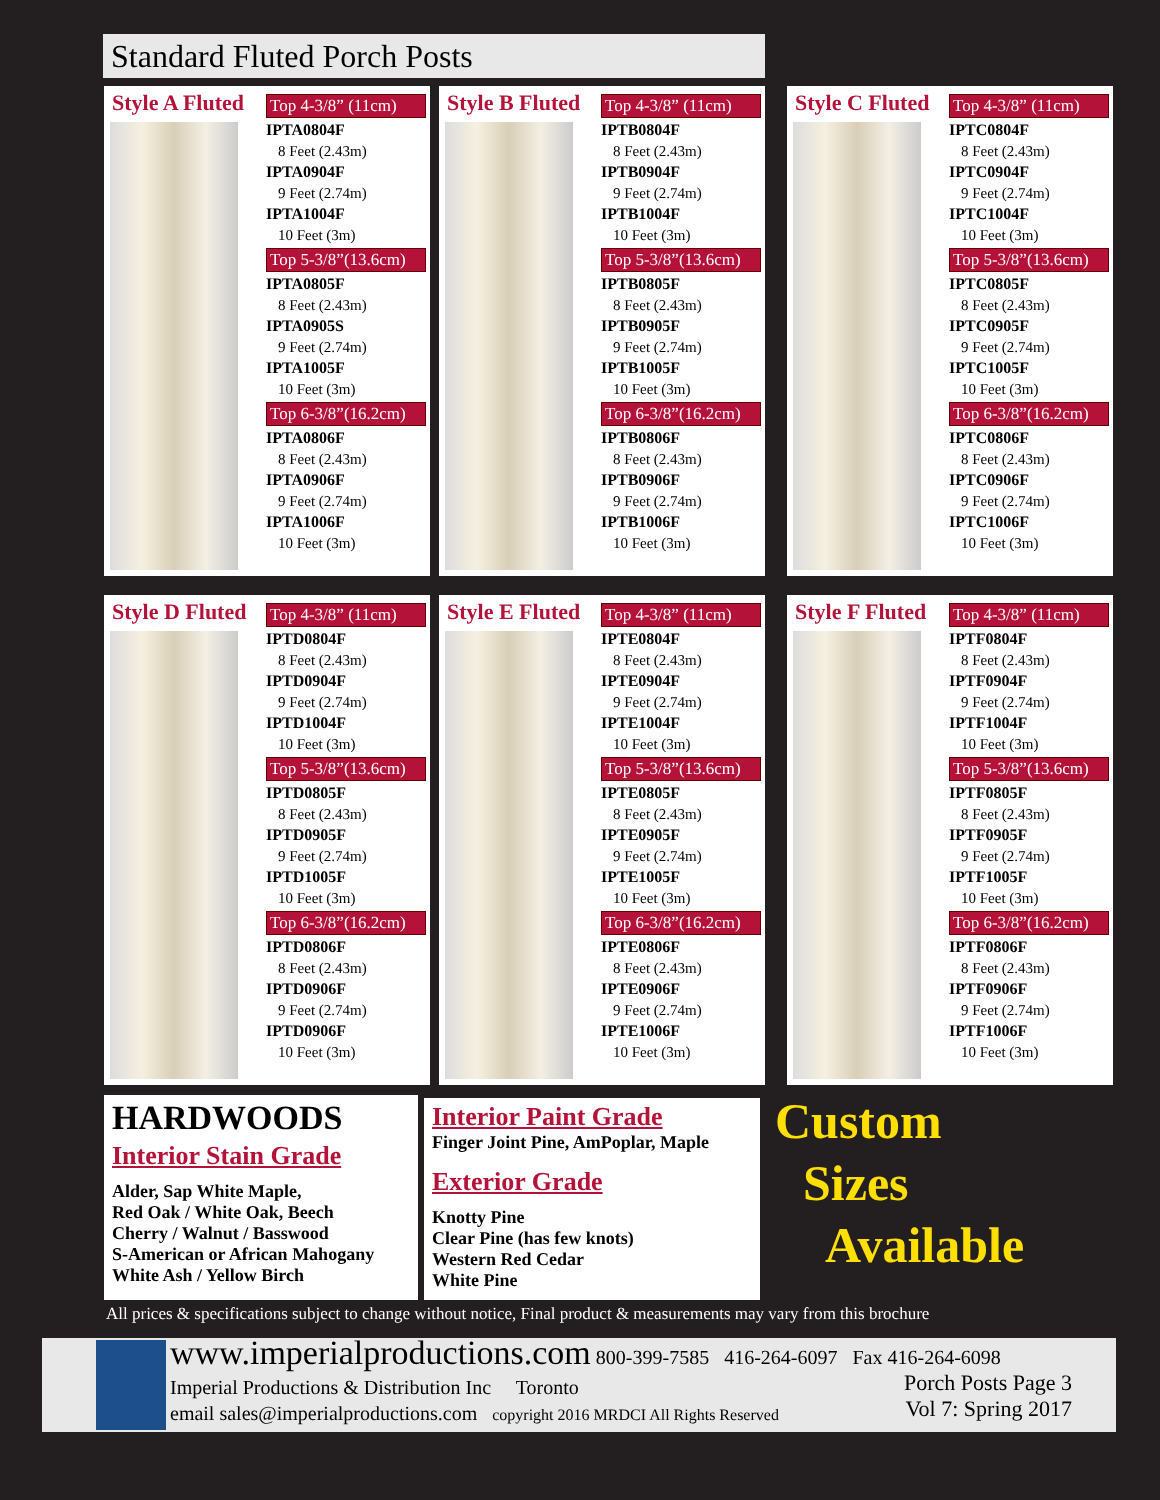Standard Fluted Porch Posts
Style A Fluted
Top 4-3/8” (11cm)
IPTA0804F
8 Feet (2.43m)
IPTA0904F
9 Feet (2.74m)
IPTA1004F
10 Feet (3m)
Top 5-3/8”(13.6cm)
IPTA0805F
8 Feet (2.43m)
IPTA0905S
9 Feet (2.74m)
IPTA1005F
10 Feet (3m)
Top 6-3/8”(16.2cm)
IPTA0806F
8 Feet (2.43m)
IPTA0906F
9 Feet (2.74m)
IPTA1006F
10 Feet (3m)
Style B Fluted
Top 4-3/8” (11cm)
IPTB0804F
8 Feet (2.43m)
IPTB0904F
9 Feet (2.74m)
IPTB1004F
10 Feet (3m)
Top 5-3/8”(13.6cm)
IPTB0805F
8 Feet (2.43m)
IPTB0905F
9 Feet (2.74m)
IPTB1005F
10 Feet (3m)
Top 6-3/8”(16.2cm)
IPTB0806F
8 Feet (2.43m)
IPTB0906F
9 Feet (2.74m)
IPTB1006F
10 Feet (3m)
Style C Fluted
Top 4-3/8” (11cm)
IPTC0804F
8 Feet (2.43m)
IPTC0904F
9 Feet (2.74m)
IPTC1004F
10 Feet (3m)
Top 5-3/8”(13.6cm)
IPTC0805F
8 Feet (2.43m)
IPTC0905F
9 Feet (2.74m)
IPTC1005F
10 Feet (3m)
Top 6-3/8”(16.2cm)
IPTC0806F
8 Feet (2.43m)
IPTC0906F
9 Feet (2.74m)
IPTC1006F
10 Feet (3m)
Style D Fluted
Top 4-3/8” (11cm)
IPTD0804F
8 Feet (2.43m)
IPTD0904F
9 Feet (2.74m)
IPTD1004F
10 Feet (3m)
Top 5-3/8”(13.6cm)
IPTD0805F
8 Feet (2.43m)
IPTD0905F
9 Feet (2.74m)
IPTD1005F
10 Feet (3m)
Top 6-3/8”(16.2cm)
IPTD0806F
8 Feet (2.43m)
IPTD0906F
9 Feet (2.74m)
IPTD0906F
10 Feet (3m)
Style E Fluted
Top 4-3/8” (11cm)
IPTE0804F
8 Feet (2.43m)
IPTE0904F
9 Feet (2.74m)
IPTE1004F
10 Feet (3m)
Top 5-3/8”(13.6cm)
IPTE0805F
8 Feet (2.43m)
IPTE0905F
9 Feet (2.74m)
IPTE1005F
10 Feet (3m)
Top 6-3/8”(16.2cm)
IPTE0806F
8 Feet (2.43m)
IPTE0906F
9 Feet (2.74m)
IPTE1006F
10 Feet (3m)
Style F Fluted
Top 4-3/8” (11cm)
IPTF0804F
8 Feet (2.43m)
IPTF0904F
9 Feet (2.74m)
IPTF1004F
10 Feet (3m)
Top 5-3/8”(13.6cm)
IPTF0805F
8 Feet (2.43m)
IPTF0905F
9 Feet (2.74m)
IPTF1005F
10 Feet (3m)
Top 6-3/8”(16.2cm)
IPTF0806F
8 Feet (2.43m)
IPTF0906F
9 Feet (2.74m)
IPTF1006F
10 Feet (3m)
HARDWOODS
Interior Stain Grade
Alder, Sap White Maple,
Red Oak / White Oak, Beech
Cherry / Walnut / Basswood
S-American or African Mahogany
White Ash / Yellow Birch
Interior Paint Grade
Finger Joint Pine, AmPoplar, Maple
Exterior Grade
Knotty Pine
Clear Pine (has few knots)
Western Red Cedar
White Pine
Custom
Sizes
Available
All prices & specifications subject to change without notice, Final product & measurements may vary from this brochure
www.imperialproductions.com 800-399-7585 416-264-6097 Fax 416-264-6098
Imperial Productions & Distribution Inc Toronto
email sales@imperialproductions.com copyright 2016 MRDCI All Rights Reserved
Porch Posts Page 3
Vol 7: Spring 2017